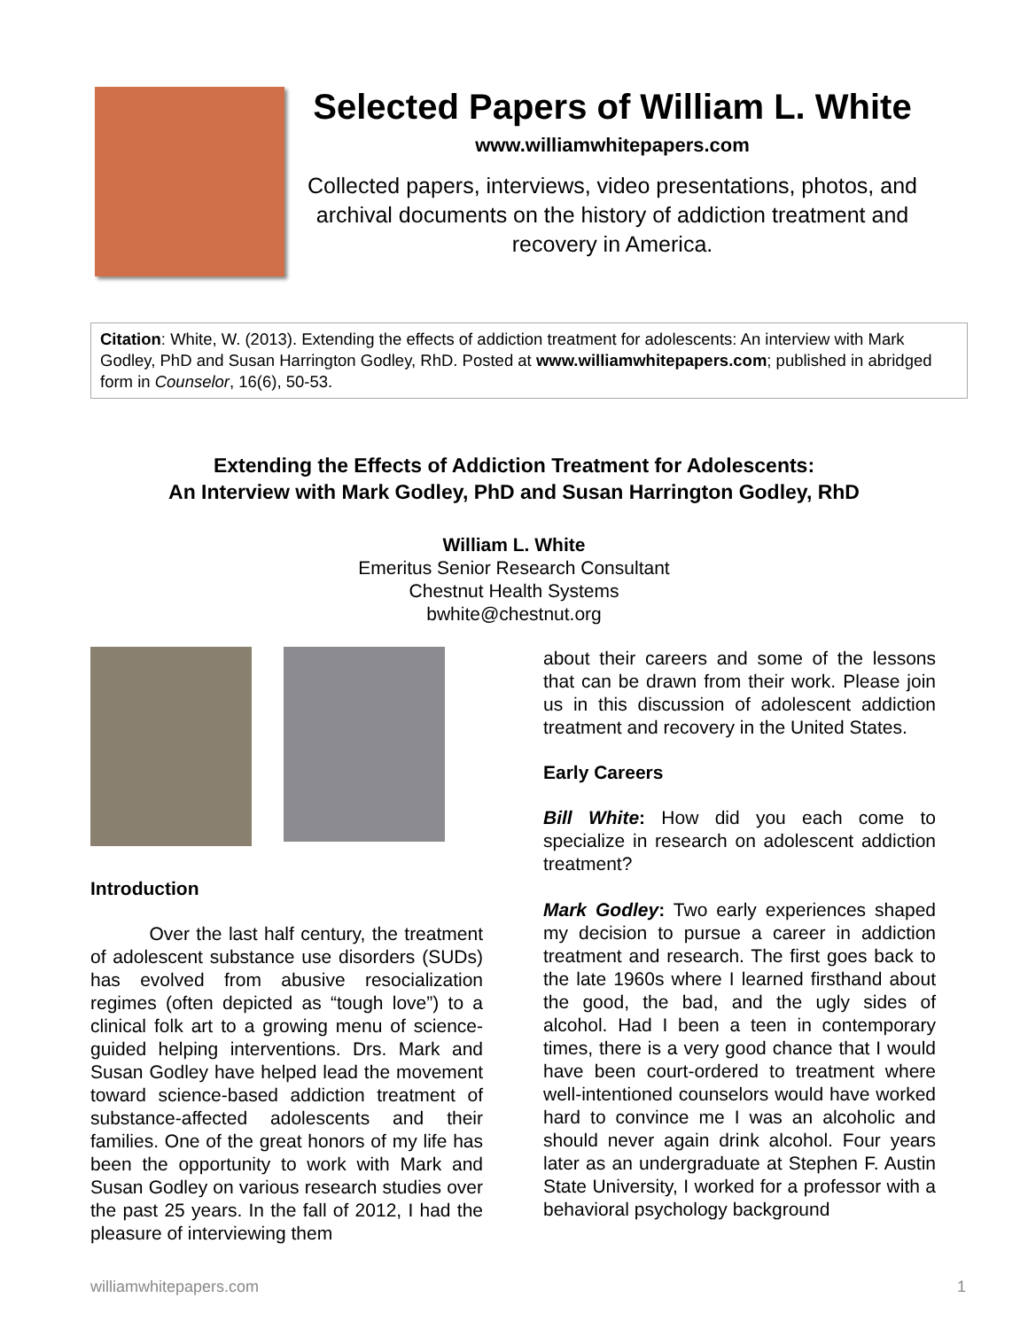Selected Papers of William L. White
www.williamwhitepapers.com
Collected papers, interviews, video presentations, photos, and archival documents on the history of addiction treatment and recovery in America.
Citation: White, W. (2013). Extending the effects of addiction treatment for adolescents: An interview with Mark Godley, PhD and Susan Harrington Godley, RhD. Posted at www.williamwhitepapers.com; published in abridged form in Counselor, 16(6), 50-53.
Extending the Effects of Addiction Treatment for Adolescents:
An Interview with Mark Godley, PhD and Susan Harrington Godley, RhD
William L. White
Emeritus Senior Research Consultant
Chestnut Health Systems
bwhite@chestnut.org
Introduction
Over the last half century, the treatment of adolescent substance use disorders (SUDs) has evolved from abusive resocialization regimes (often depicted as “tough love”) to a clinical folk art to a growing menu of science-guided helping interventions. Drs. Mark and Susan Godley have helped lead the movement toward science-based addiction treatment of substance-affected adolescents and their families. One of the great honors of my life has been the opportunity to work with Mark and Susan Godley on various research studies over the past 25 years. In the fall of 2012, I had the pleasure of interviewing them
about their careers and some of the lessons that can be drawn from their work. Please join us in this discussion of adolescent addiction treatment and recovery in the United States.
Early Careers
Bill White: How did you each come to specialize in research on adolescent addiction treatment?
Mark Godley: Two early experiences shaped my decision to pursue a career in addiction treatment and research. The first goes back to the late 1960s where I learned firsthand about the good, the bad, and the ugly sides of alcohol. Had I been a teen in contemporary times, there is a very good chance that I would have been court-ordered to treatment where well-intentioned counselors would have worked hard to convince me I was an alcoholic and should never again drink alcohol. Four years later as an undergraduate at Stephen F. Austin State University, I worked for a professor with a behavioral psychology background
williamwhitepapers.com 1